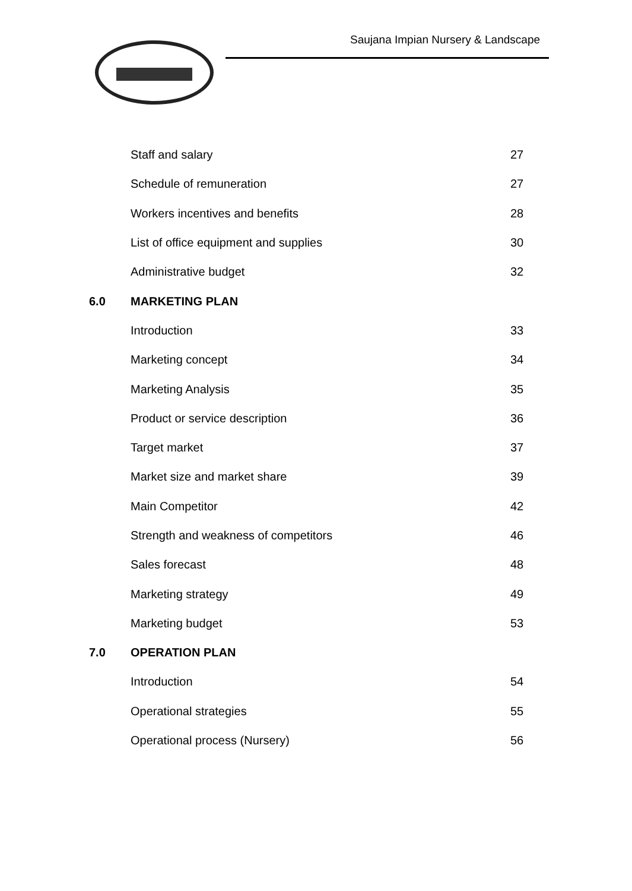Saujana Impian Nursery & Landscape
| | Staff and salary | 27 |
| | Schedule of remuneration | 27 |
| | Workers incentives and benefits | 28 |
| | List of office equipment and supplies | 30 |
| | Administrative budget | 32 |
| 6.0 | MARKETING PLAN | |
| | Introduction | 33 |
| | Marketing concept | 34 |
| | Marketing Analysis | 35 |
| | Product or service description | 36 |
| | Target market | 37 |
| | Market size and market share | 39 |
| | Main Competitor | 42 |
| | Strength and weakness of competitors | 46 |
| | Sales forecast | 48 |
| | Marketing strategy | 49 |
| | Marketing budget | 53 |
| 7.0 | OPERATION PLAN | |
| | Introduction | 54 |
| | Operational strategies | 55 |
| | Operational process (Nursery) | 56 |